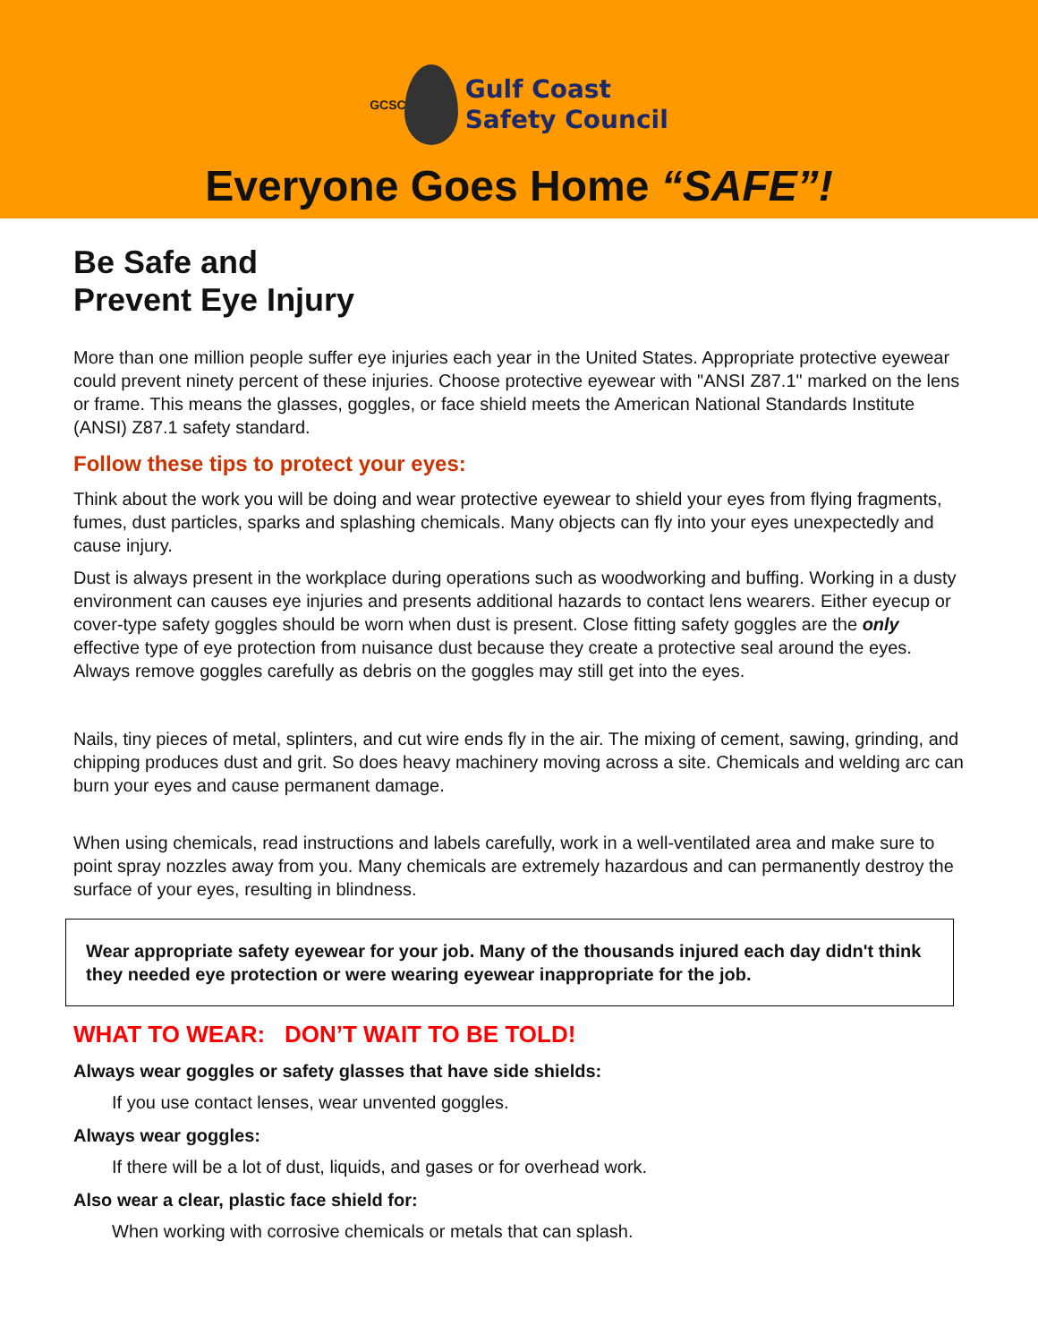GCSC
Gulf Coast
Safety Council
Everyone Goes Home “SAFE”!
Be Safe and
Prevent Eye Injury
More than one million people suffer eye injuries each year in the United States. Appropriate protective eyewear could prevent ninety percent of these injuries. Choose protective eyewear with "ANSI Z87.1" marked on the lens or frame. This means the glasses, goggles, or face shield meets the American National Standards Institute (ANSI) Z87.1 safety standard.
Follow these tips to protect your eyes:
Think about the work you will be doing and wear protective eyewear to shield your eyes from flying fragments, fumes, dust particles, sparks and splashing chemicals. Many objects can fly into your eyes unexpectedly and cause injury.
Dust is always present in the workplace during operations such as woodworking and buffing. Working in a dusty environment can causes eye injuries and presents additional hazards to contact lens wearers. Either eyecup or cover-type safety goggles should be worn when dust is present. Close fitting safety goggles are the only effective type of eye protection from nuisance dust because they create a protective seal around the eyes. Always remove goggles carefully as debris on the goggles may still get into the eyes.
Nails, tiny pieces of metal, splinters, and cut wire ends fly in the air. The mixing of cement, sawing, grinding, and chipping produces dust and grit. So does heavy machinery moving across a site. Chemicals and welding arc can burn your eyes and cause permanent damage.
When using chemicals, read instructions and labels carefully, work in a well-ventilated area and make sure to point spray nozzles away from you. Many chemicals are extremely hazardous and can permanently destroy the surface of your eyes, resulting in blindness.
Wear appropriate safety eyewear for your job. Many of the thousands injured each day didn't think they needed eye protection or were wearing eyewear inappropriate for the job.
WHAT TO WEAR: DON’T WAIT TO BE TOLD!
Always wear goggles or safety glasses that have side shields:
If you use contact lenses, wear unvented goggles.
Always wear goggles:
If there will be a lot of dust, liquids, and gases or for overhead work.
Also wear a clear, plastic face shield for:
When working with corrosive chemicals or metals that can splash.